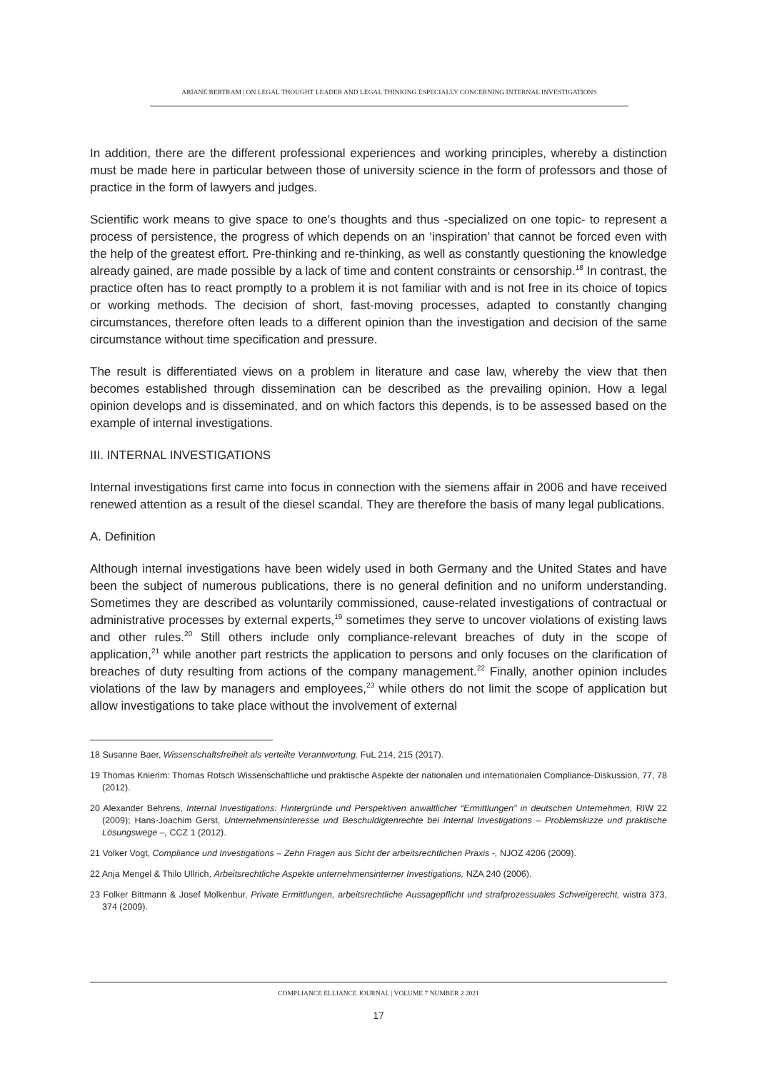ARIANE BERTRAM | ON LEGAL THOUGHT LEADER AND LEGAL THINKING ESPECIALLY CONCERNING INTERNAL INVESTIGATIONS
In addition, there are the different professional experiences and working principles, whereby a distinction must be made here in particular between those of university science in the form of professors and those of practice in the form of lawyers and judges.
Scientific work means to give space to one's thoughts and thus -specialized on one topic- to represent a process of persistence, the progress of which depends on an ‘inspiration’ that cannot be forced even with the help of the greatest effort. Pre-thinking and re-thinking, as well as constantly questioning the knowledge already gained, are made possible by a lack of time and content constraints or censorship.<sup>18</sup> In contrast, the practice often has to react promptly to a problem it is not familiar with and is not free in its choice of topics or working methods. The decision of short, fast-moving processes, adapted to constantly changing circumstances, therefore often leads to a different opinion than the investigation and decision of the same circumstance without time specification and pressure.
The result is differentiated views on a problem in literature and case law, whereby the view that then becomes established through dissemination can be described as the prevailing opinion. How a legal opinion develops and is disseminated, and on which factors this depends, is to be assessed based on the example of internal investigations.
III. INTERNAL INVESTIGATIONS
Internal investigations first came into focus in connection with the siemens affair in 2006 and have received renewed attention as a result of the diesel scandal. They are therefore the basis of many legal publications.
A. Definition
Although internal investigations have been widely used in both Germany and the United States and have been the subject of numerous publications, there is no general definition and no uniform understanding. Sometimes they are described as voluntarily commissioned, cause-related investigations of contractual or administrative processes by external experts,<sup>19</sup> sometimes they serve to uncover violations of existing laws and other rules.<sup>20</sup> Still others include only compliance-relevant breaches of duty in the scope of application,<sup>21</sup> while another part restricts the application to persons and only focuses on the clarification of breaches of duty resulting from actions of the company management.<sup>22</sup> Finally, another opinion includes violations of the law by managers and employees,<sup>23</sup> while others do not limit the scope of application but allow investigations to take place without the involvement of external
18 Susanne Baer, Wissenschaftsfreiheit als verteilte Verantwortung, FuL 214, 215 (2017).
19 Thomas Knierim: Thomas Rotsch Wissenschaftliche und praktische Aspekte der nationalen und internationalen Compliance-Diskussion, 77, 78 (2012).
20 Alexander Behrens, Internal Investigations: Hintergründe und Perspektiven anwaltlicher “Ermittlungen” in deutschen Unternehmen, RIW 22 (2009); Hans-Joachim Gerst, Unternehmensinteresse und Beschuldigtenrechte bei Internal Investigations – Problemskizze und praktische Lösungswege –, CCZ 1 (2012).
21 Volker Vogt, Compliance und Investigations – Zehn Fragen aus Sicht der arbeitsrechtlichen Praxis -, NJOZ 4206 (2009).
22 Anja Mengel & Thilo Ullrich, Arbeitsrechtliche Aspekte unternehmensinterner Investigations, NZA 240 (2006).
23 Folker Bittmann & Josef Molkenbur, Private Ermittlungen, arbeitsrechtliche Aussagepflicht und strafprozessuales Schweigerecht, wistra 373, 374 (2009).
COMPLIANCE ELLIANCE JOURNAL | VOLUME 7 NUMBER 2 2021
17